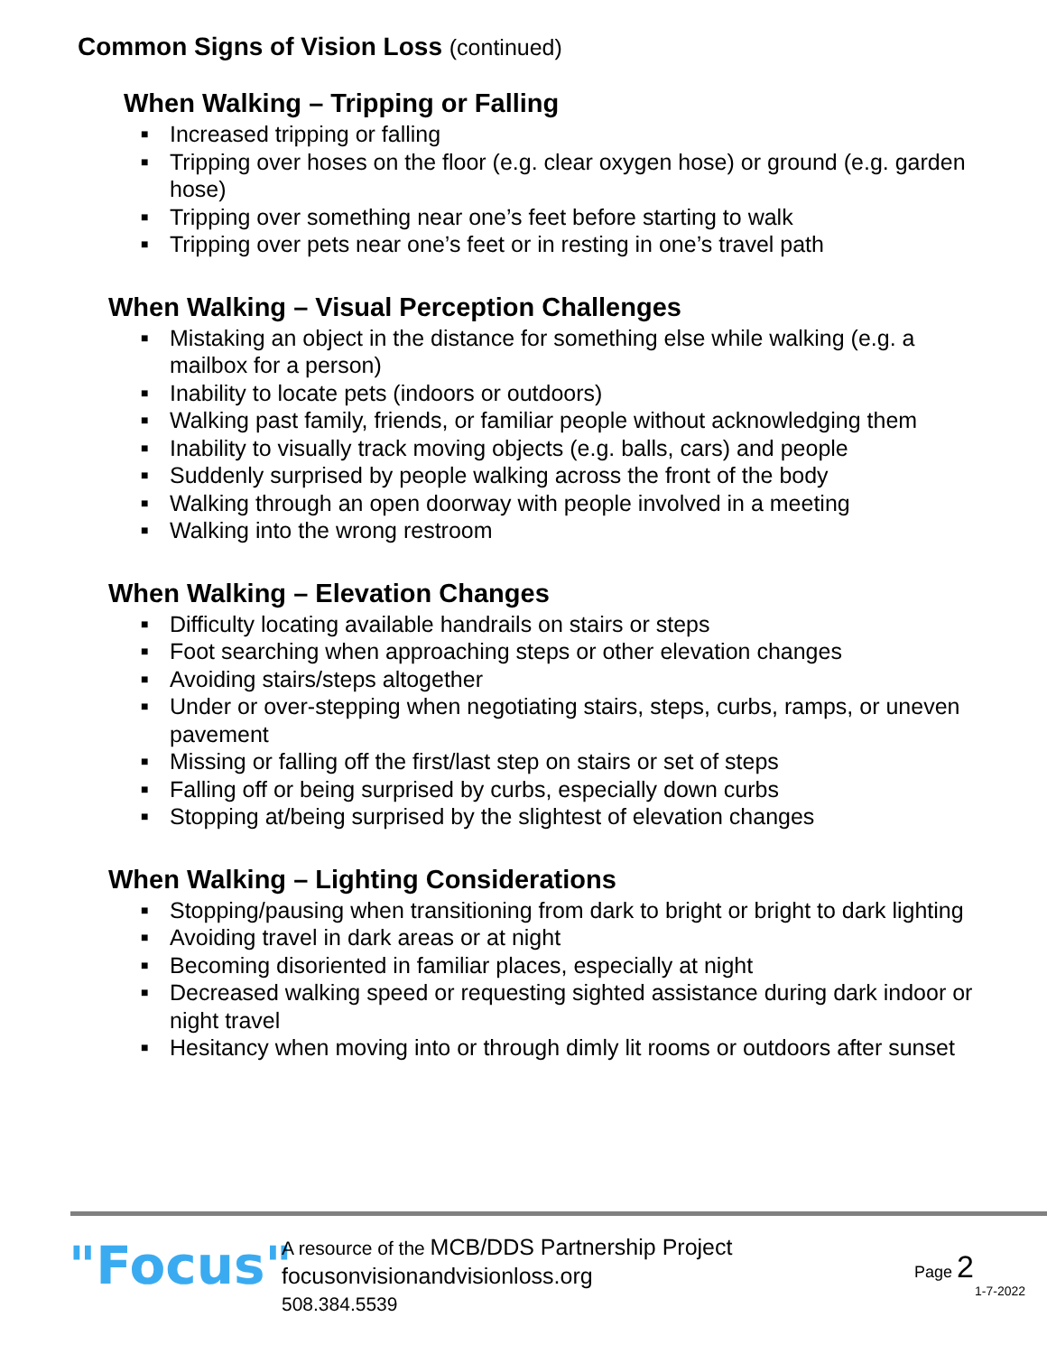Common Signs of Vision Loss (continued)
When Walking – Tripping or Falling
■ Increased tripping or falling
■ Tripping over hoses on the floor (e.g. clear oxygen hose) or ground (e.g. garden hose)
■ Tripping over something near one’s feet before starting to walk
■ Tripping over pets near one’s feet or in resting in one’s travel path
When Walking – Visual Perception Challenges
■ Mistaking an object in the distance for something else while walking (e.g. a mailbox for a person)
■ Inability to locate pets (indoors or outdoors)
■ Walking past family, friends, or familiar people without acknowledging them
■ Inability to visually track moving objects (e.g. balls, cars) and people
■ Suddenly surprised by people walking across the front of the body
■ Walking through an open doorway with people involved in a meeting
■ Walking into the wrong restroom
When Walking – Elevation Changes
■ Difficulty locating available handrails on stairs or steps
■ Foot searching when approaching steps or other elevation changes
■ Avoiding stairs/steps altogether
■ Under or over-stepping when negotiating stairs, steps, curbs, ramps, or uneven pavement
■ Missing or falling off the first/last step on stairs or set of steps
■ Falling off or being surprised by curbs, especially down curbs
■ Stopping at/being surprised by the slightest of elevation changes
When Walking – Lighting Considerations
■ Stopping/pausing when transitioning from dark to bright or bright to dark lighting
■ Avoiding travel in dark areas or at night
■ Becoming disoriented in familiar places, especially at night
■ Decreased walking speed or requesting sighted assistance during dark indoor or night travel
■ Hesitancy when moving into or through dimly lit rooms or outdoors after sunset
"Focus"
A resource of the MCB/DDS Partnership Project
focusonvisionandvisionloss.org
508.384.5539
Page 2
1-7-2022